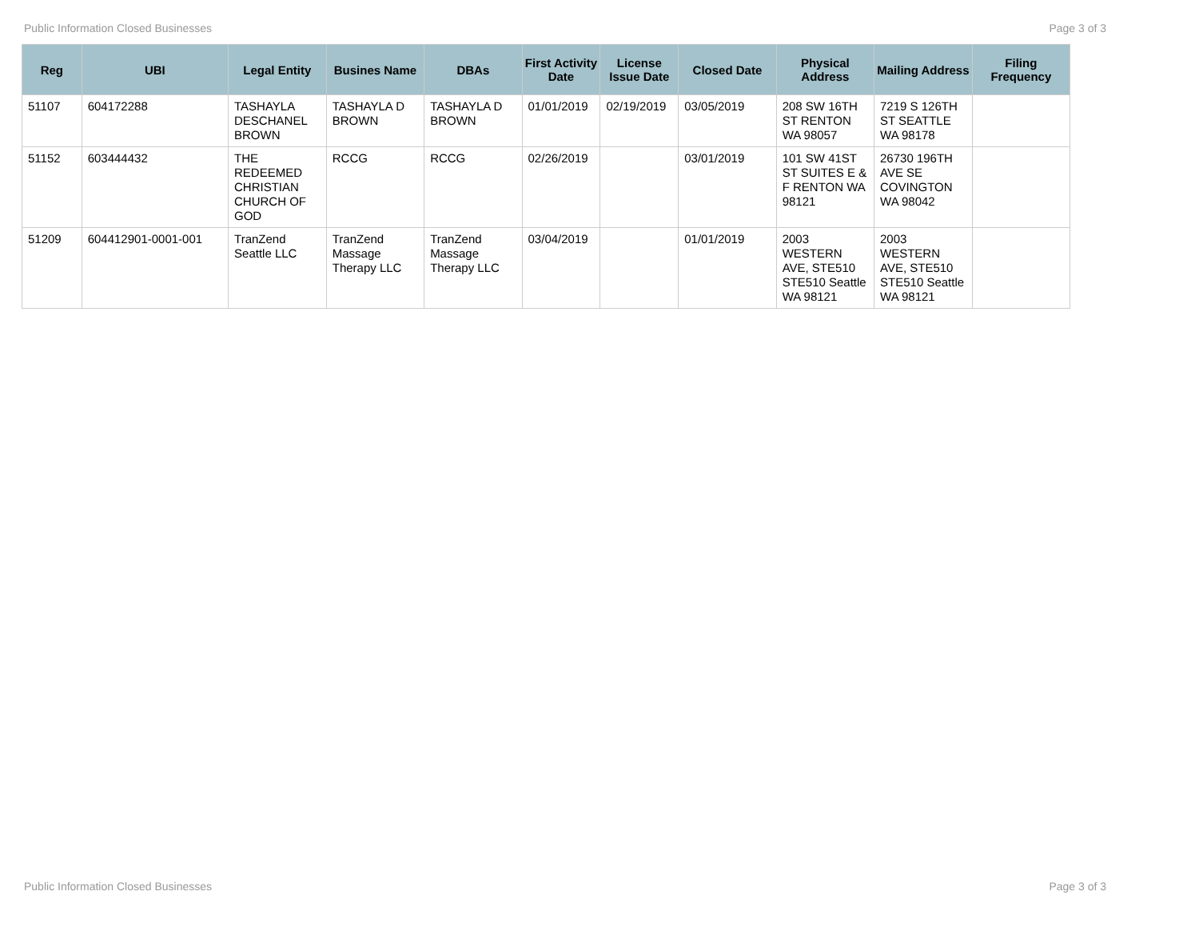Public Information Closed Businesses Page 3 of 3
| Reg | UBI | Legal Entity | Busines Name | DBAs | First Activity Date | License Issue Date | Closed Date | Physical Address | Mailing Address | Filing Frequency |
| --- | --- | --- | --- | --- | --- | --- | --- | --- | --- | --- |
| 51107 | 604172288 | TASHAYLA DESCHANEL BROWN | TASHAYLA D BROWN | TASHAYLA D BROWN | 01/01/2019 | 02/19/2019 | 03/05/2019 | 208 SW 16TH ST RENTON WA 98057 | 7219 S 126TH ST SEATTLE WA 98178 | |
| 51152 | 603444432 | THE REDEEMED CHRISTIAN CHURCH OF GOD | RCCG | RCCG | 02/26/2019 | | 03/01/2019 | 101 SW 41ST ST SUITES E & F RENTON WA 98121 | 26730 196TH AVE SE COVINGTON WA 98042 | |
| 51209 | 604412901-0001-001 | TranZend Seattle LLC | TranZend Massage Therapy LLC | TranZend Massage Therapy LLC | 03/04/2019 | | 01/01/2019 | 2003 WESTERN AVE, STE510 STE510 Seattle WA 98121 | 2003 WESTERN AVE, STE510 STE510 Seattle WA 98121 | |
Public Information Closed Businesses Page 3 of 3